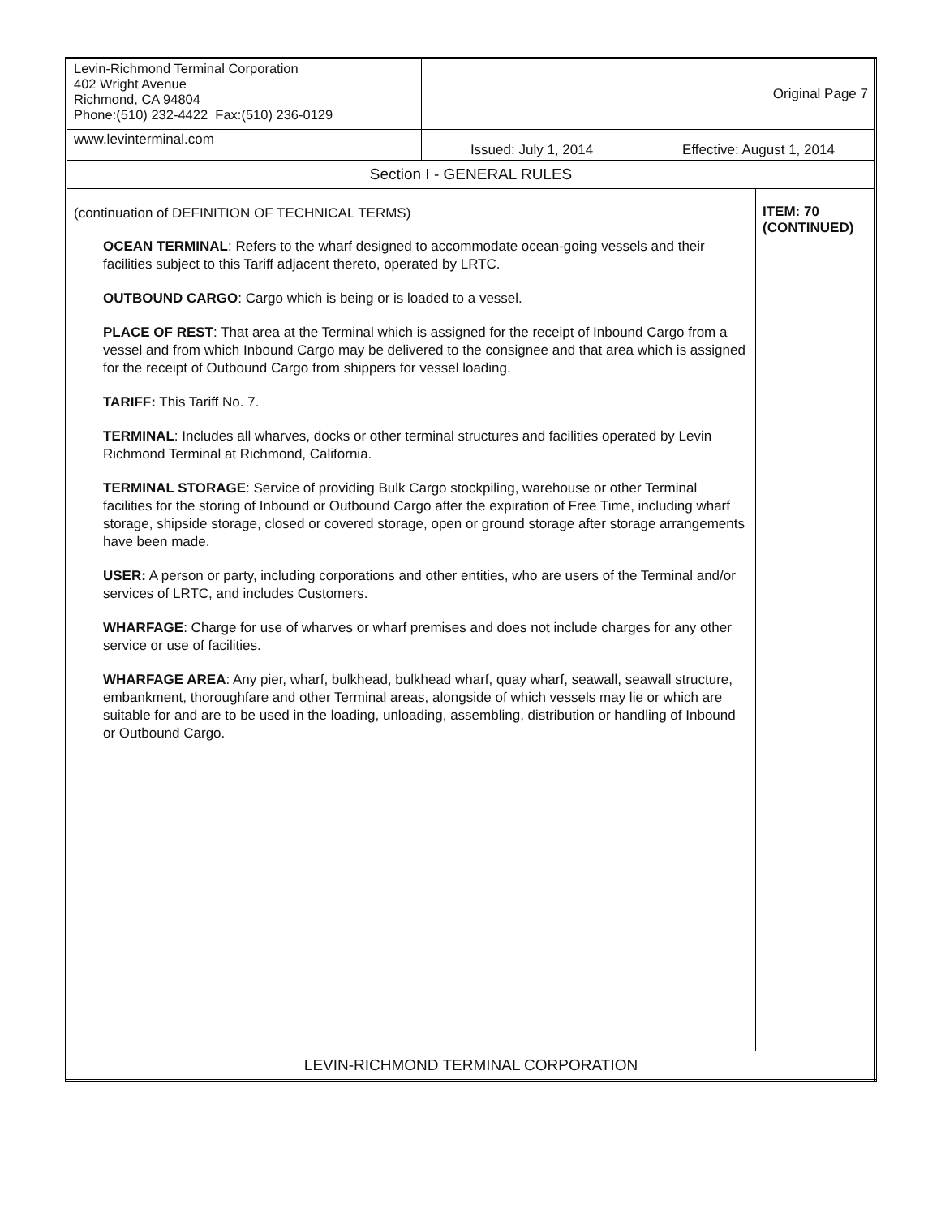| Levin-Richmond Terminal Corporation 402 Wright Avenue Richmond, CA 94804 Phone:(510) 232-4422 Fax:(510) 236-0129 | Original Page 7 | | |
| www.levinterminal.com | Issued: July 1, 2014 | Effective: August 1, 2014 | |
| Section I - GENERAL RULES | | | |
| (continuation of DEFINITION OF TECHNICAL TERMS) OCEAN TERMINAL : Refers to the wharf designed to accommodate ocean-going vessels and their facilities subject to this Tariff adjacent thereto, operated by LRTC. OUTBOUND CARGO : Cargo which is being or is loaded to a vessel. PLACE OF REST : That area at the Terminal which is assigned for the receipt of Inbound Cargo from a vessel and from which Inbound Cargo may be delivered to the consignee and that area which is assigned for the receipt of Outbound Cargo from shippers for vessel loading. TARIFF: This Tariff No. 7. TERMINAL : Includes all wharves, docks or other terminal structures and facilities operated by Levin Richmond Terminal at Richmond, California. TERMINAL STORAGE : Service of providing Bulk Cargo stockpiling, warehouse or other Terminal facilities for the storing of Inbound or Outbound Cargo after the expiration of Free Time, including wharf storage, shipside storage, closed or covered storage, open or ground storage after storage arrangements have been made. USER: A person or party, including corporations and other entities, who are users of the Terminal and/or services of LRTC, and includes Customers. WHARFAGE : Charge for use of wharves or wharf premises and does not include charges for any other service or use of facilities. WHARFAGE AREA : Any pier, wharf, bulkhead, bulkhead wharf, quay wharf, seawall, seawall structure, embankment, thoroughfare and other Terminal areas, alongside of which vessels may lie or which are suitable for and are to be used in the loading, unloading, assembling, distribution or handling of Inbound or Outbound Cargo. | | | ITEM: 70 (CONTINUED) |
| LEVIN-RICHMOND TERMINAL CORPORATION | | | |